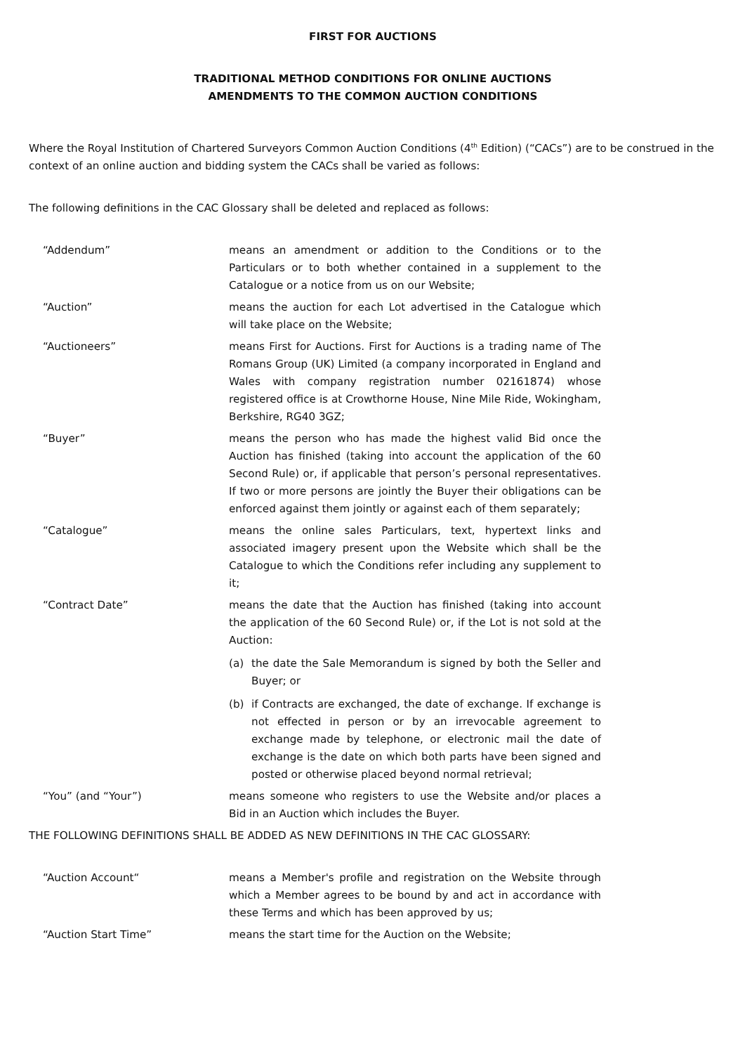FIRST FOR AUCTIONS
TRADITIONAL METHOD CONDITIONS FOR ONLINE AUCTIONS
AMENDMENTS TO THE COMMON AUCTION CONDITIONS
Where the Royal Institution of Chartered Surveyors Common Auction Conditions (4<sup>th</sup> Edition) (“CACs”) are to be construed in the context of an online auction and bidding system the CACs shall be varied as follows:
The following definitions in the CAC Glossary shall be deleted and replaced as follows:
“Addendum” means an amendment or addition to the Conditions or to the Particulars or to both whether contained in a supplement to the Catalogue or a notice from us on our Website;
“Auction” means the auction for each Lot advertised in the Catalogue which will take place on the Website;
“Auctioneers” means First for Auctions. First for Auctions is a trading name of The Romans Group (UK) Limited (a company incorporated in England and Wales with company registration number 02161874) whose registered office is at Crowthorne House, Nine Mile Ride, Wokingham, Berkshire, RG40 3GZ;
“Buyer” means the person who has made the highest valid Bid once the Auction has finished (taking into account the application of the 60 Second Rule) or, if applicable that person’s personal representatives. If two or more persons are jointly the Buyer their obligations can be enforced against them jointly or against each of them separately;
“Catalogue” means the online sales Particulars, text, hypertext links and associated imagery present upon the Website which shall be the Catalogue to which the Conditions refer including any supplement to it;
“Contract Date” means the date that the Auction has finished (taking into account the application of the 60 Second Rule) or, if the Lot is not sold at the Auction:
(a) the date the Sale Memorandum is signed by both the Seller and Buyer; or
(b) if Contracts are exchanged, the date of exchange. If exchange is not effected in person or by an irrevocable agreement to exchange made by telephone, or electronic mail the date of exchange is the date on which both parts have been signed and posted or otherwise placed beyond normal retrieval;
“You” (and “Your”) means someone who registers to use the Website and/or places a Bid in an Auction which includes the Buyer.
THE FOLLOWING DEFINITIONS SHALL BE ADDED AS NEW DEFINITIONS IN THE CAC GLOSSARY:
“Auction Account“ means a Member's profile and registration on the Website through which a Member agrees to be bound by and act in accordance with these Terms and which has been approved by us;
“Auction Start Time” means the start time for the Auction on the Website;